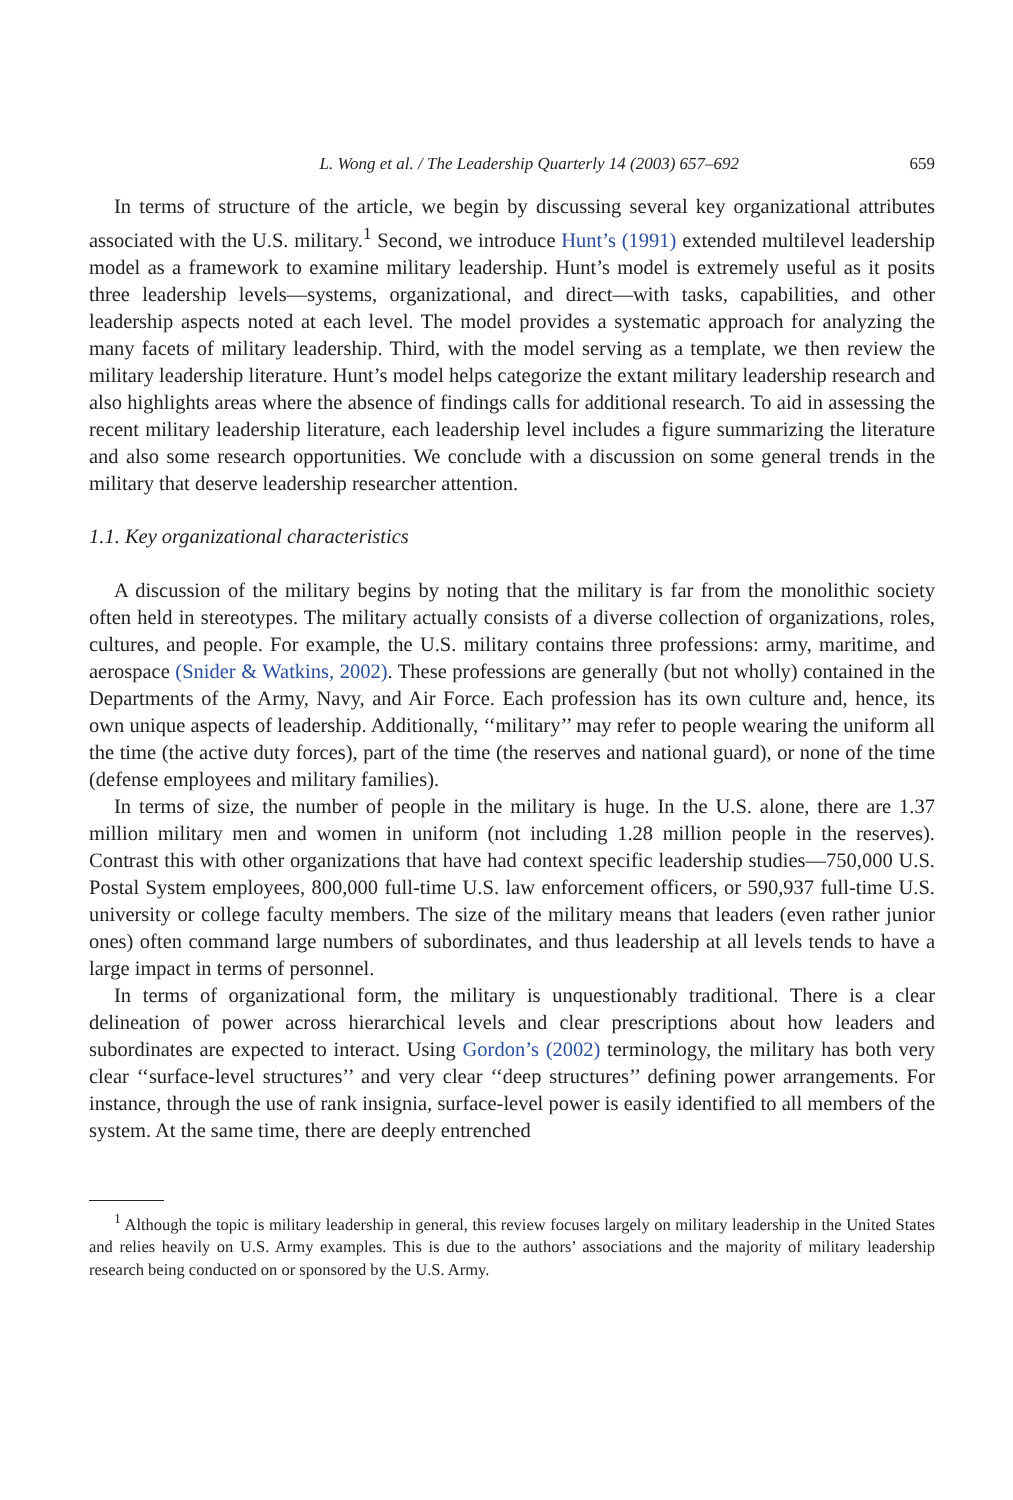L. Wong et al. / The Leadership Quarterly 14 (2003) 657–692 659
In terms of structure of the article, we begin by discussing several key organizational attributes associated with the U.S. military.<sup>1</sup> Second, we introduce Hunt’s (1991) extended multilevel leadership model as a framework to examine military leadership. Hunt’s model is extremely useful as it posits three leadership levels—systems, organizational, and direct—with tasks, capabilities, and other leadership aspects noted at each level. The model provides a systematic approach for analyzing the many facets of military leadership. Third, with the model serving as a template, we then review the military leadership literature. Hunt’s model helps categorize the extant military leadership research and also highlights areas where the absence of findings calls for additional research. To aid in assessing the recent military leadership literature, each leadership level includes a figure summarizing the literature and also some research opportunities. We conclude with a discussion on some general trends in the military that deserve leadership researcher attention.
1.1. Key organizational characteristics
A discussion of the military begins by noting that the military is far from the monolithic society often held in stereotypes. The military actually consists of a diverse collection of organizations, roles, cultures, and people. For example, the U.S. military contains three professions: army, maritime, and aerospace (Snider & Watkins, 2002). These professions are generally (but not wholly) contained in the Departments of the Army, Navy, and Air Force. Each profession has its own culture and, hence, its own unique aspects of leadership. Additionally, ‘‘military’’ may refer to people wearing the uniform all the time (the active duty forces), part of the time (the reserves and national guard), or none of the time (defense employees and military families).
In terms of size, the number of people in the military is huge. In the U.S. alone, there are 1.37 million military men and women in uniform (not including 1.28 million people in the reserves). Contrast this with other organizations that have had context specific leadership studies—750,000 U.S. Postal System employees, 800,000 full-time U.S. law enforcement officers, or 590,937 full-time U.S. university or college faculty members. The size of the military means that leaders (even rather junior ones) often command large numbers of subordinates, and thus leadership at all levels tends to have a large impact in terms of personnel.
In terms of organizational form, the military is unquestionably traditional. There is a clear delineation of power across hierarchical levels and clear prescriptions about how leaders and subordinates are expected to interact. Using Gordon’s (2002) terminology, the military has both very clear ‘‘surface-level structures’’ and very clear ‘‘deep structures’’ defining power arrangements. For instance, through the use of rank insignia, surface-level power is easily identified to all members of the system. At the same time, there are deeply entrenched
<sup>1</sup> Although the topic is military leadership in general, this review focuses largely on military leadership in the United States and relies heavily on U.S. Army examples. This is due to the authors’ associations and the majority of military leadership research being conducted on or sponsored by the U.S. Army.